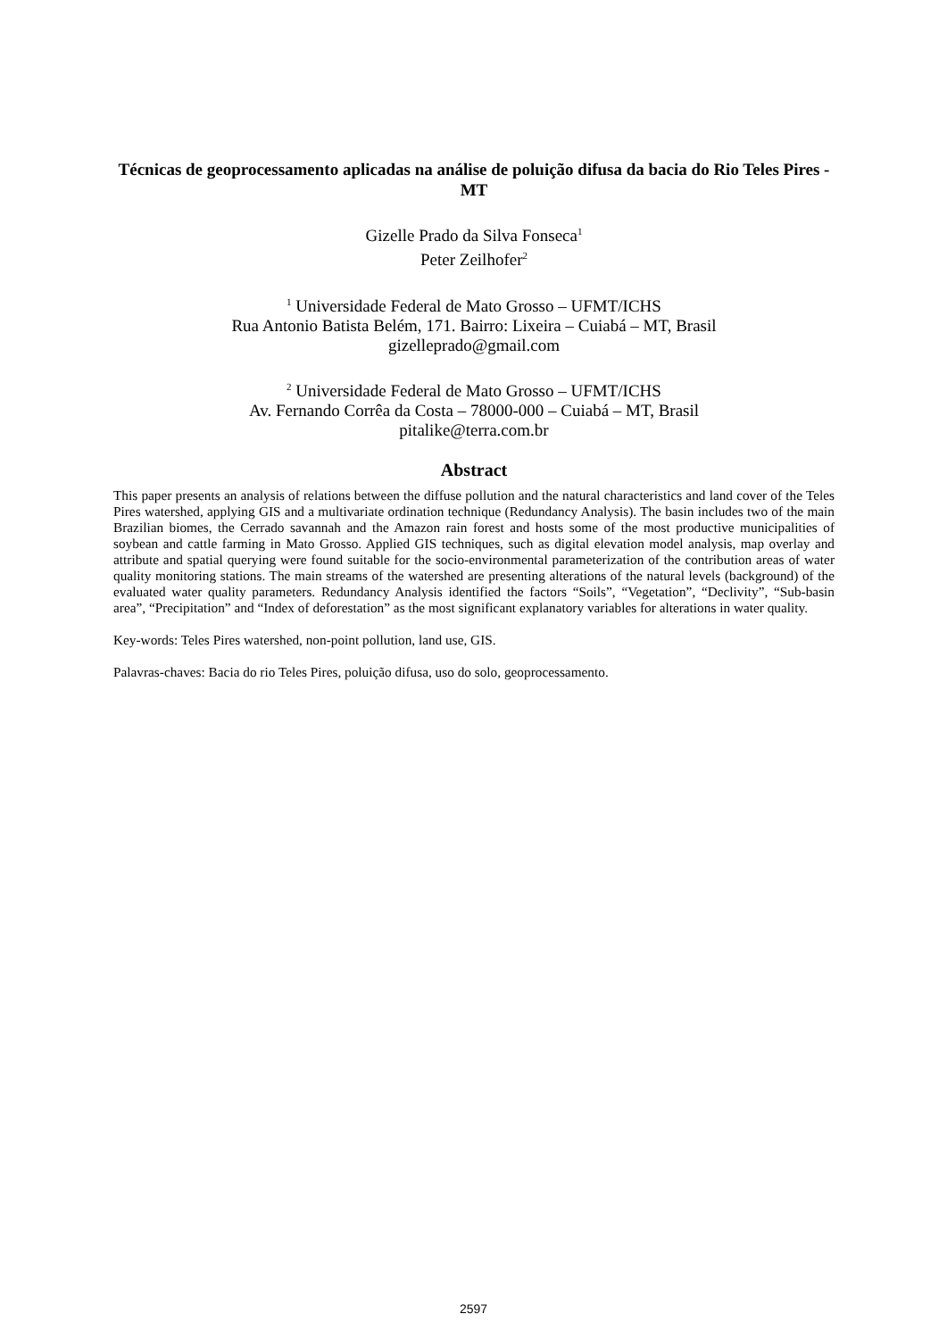Técnicas de geoprocessamento aplicadas na análise de poluição difusa da bacia do Rio Teles Pires - MT
Gizelle Prado da Silva Fonseca<sup>1</sup>
Peter Zeilhofer<sup>2</sup>
<sup>1</sup> Universidade Federal de Mato Grosso – UFMT/ICHS
Rua Antonio Batista Belém, 171. Bairro: Lixeira – Cuiabá – MT, Brasil
gizelleprado@gmail.com
<sup>2</sup> Universidade Federal de Mato Grosso – UFMT/ICHS
Av. Fernando Corrêa da Costa – 78000-000 – Cuiabá – MT, Brasil
pitalike@terra.com.br
Abstract
This paper presents an analysis of relations between the diffuse pollution and the natural characteristics and land cover of the Teles Pires watershed, applying GIS and a multivariate ordination technique (Redundancy Analysis). The basin includes two of the main Brazilian biomes, the Cerrado savannah and the Amazon rain forest and hosts some of the most productive municipalities of soybean and cattle farming in Mato Grosso. Applied GIS techniques, such as digital elevation model analysis, map overlay and attribute and spatial querying were found suitable for the socio-environmental parameterization of the contribution areas of water quality monitoring stations. The main streams of the watershed are presenting alterations of the natural levels (background) of the evaluated water quality parameters. Redundancy Analysis identified the factors “Soils”, “Vegetation”, “Declivity”, “Sub-basin area”, “Precipitation” and “Index of deforestation” as the most significant explanatory variables for alterations in water quality.
Key-words: Teles Pires watershed, non-point pollution, land use, GIS.
Palavras-chaves: Bacia do rio Teles Pires, poluição difusa, uso do solo, geoprocessamento.
2597